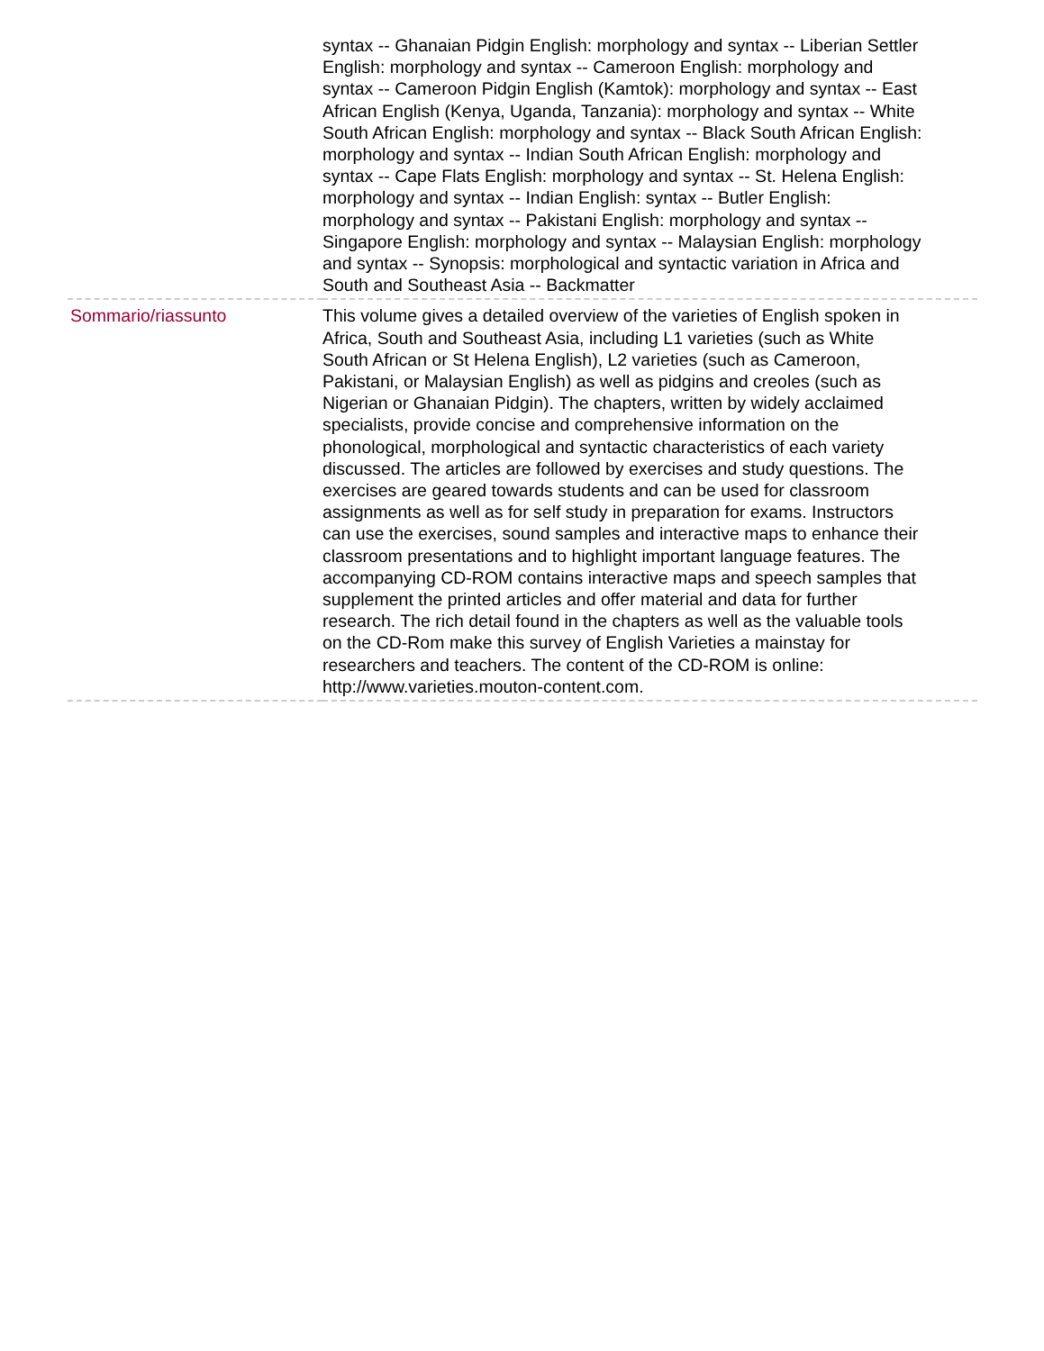| | syntax -- Ghanaian Pidgin English: morphology and syntax -- Liberian Settler English: morphology and syntax -- Cameroon English: morphology and syntax -- Cameroon Pidgin English (Kamtok): morphology and syntax -- East African English (Kenya, Uganda, Tanzania): morphology and syntax -- White South African English: morphology and syntax -- Black South African English: morphology and syntax -- Indian South African English: morphology and syntax -- Cape Flats English: morphology and syntax -- St. Helena English: morphology and syntax -- Indian English: syntax -- Butler English: morphology and syntax -- Pakistani English: morphology and syntax -- Singapore English: morphology and syntax -- Malaysian English: morphology and syntax -- Synopsis: morphological and syntactic variation in Africa and South and Southeast Asia -- Backmatter |
| Sommario/riassunto | This volume gives a detailed overview of the varieties of English spoken in Africa, South and Southeast Asia, including L1 varieties (such as White South African or St Helena English), L2 varieties (such as Cameroon, Pakistani, or Malaysian English) as well as pidgins and creoles (such as Nigerian or Ghanaian Pidgin). The chapters, written by widely acclaimed specialists, provide concise and comprehensive information on the phonological, morphological and syntactic characteristics of each variety discussed. The articles are followed by exercises and study questions. The exercises are geared towards students and can be used for classroom assignments as well as for self study in preparation for exams. Instructors can use the exercises, sound samples and interactive maps to enhance their classroom presentations and to highlight important language features. The accompanying CD-ROM contains interactive maps and speech samples that supplement the printed articles and offer material and data for further research. The rich detail found in the chapters as well as the valuable tools on the CD-Rom make this survey of English Varieties a mainstay for researchers and teachers. The content of the CD-ROM is online: http://www.varieties.mouton-content.com. |